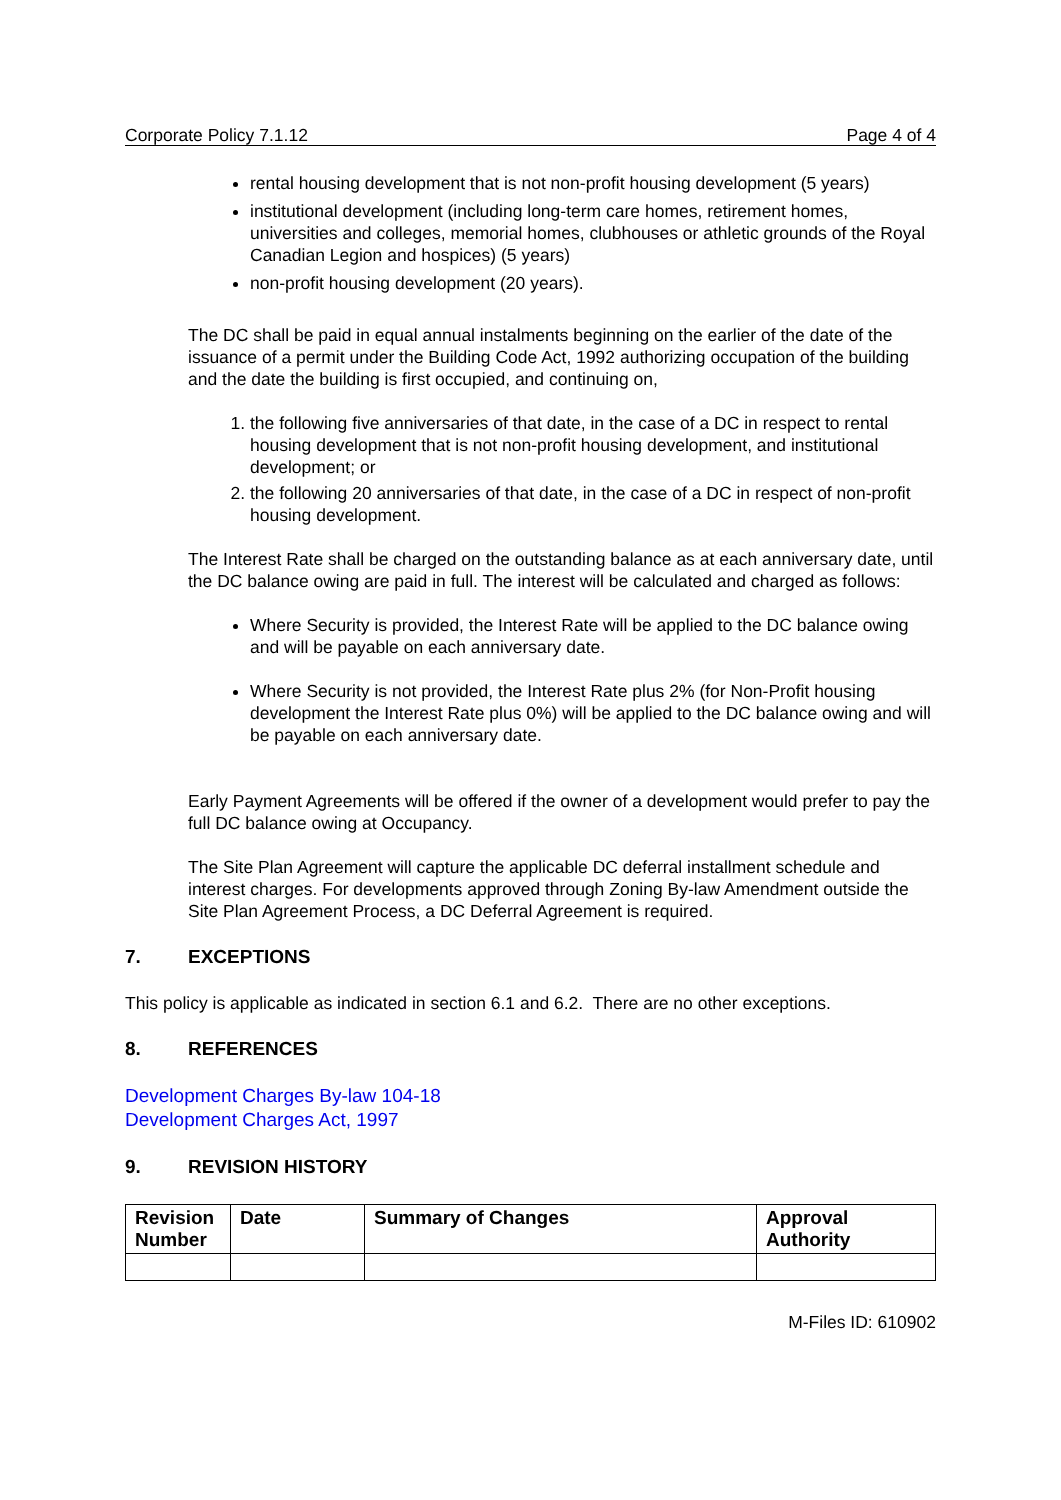Corporate Policy 7.1.12 Page 4 of 4
rental housing development that is not non-profit housing development (5 years)
institutional development (including long-term care homes, retirement homes, universities and colleges, memorial homes, clubhouses or athletic grounds of the Royal Canadian Legion and hospices) (5 years)
non-profit housing development (20 years).
The DC shall be paid in equal annual instalments beginning on the earlier of the date of the issuance of a permit under the Building Code Act, 1992 authorizing occupation of the building and the date the building is first occupied, and continuing on,
1. the following five anniversaries of that date, in the case of a DC in respect to rental housing development that is not non-profit housing development, and institutional development; or
2. the following 20 anniversaries of that date, in the case of a DC in respect of non-profit housing development.
The Interest Rate shall be charged on the outstanding balance as at each anniversary date, until the DC balance owing are paid in full. The interest will be calculated and charged as follows:
Where Security is provided, the Interest Rate will be applied to the DC balance owing and will be payable on each anniversary date.
Where Security is not provided, the Interest Rate plus 2% (for Non-Profit housing development the Interest Rate plus 0%) will be applied to the DC balance owing and will be payable on each anniversary date.
Early Payment Agreements will be offered if the owner of a development would prefer to pay the full DC balance owing at Occupancy.
The Site Plan Agreement will capture the applicable DC deferral installment schedule and interest charges. For developments approved through Zoning By-law Amendment outside the Site Plan Agreement Process, a DC Deferral Agreement is required.
7. EXCEPTIONS
This policy is applicable as indicated in section 6.1 and 6.2. There are no other exceptions.
8. REFERENCES
Development Charges By-law 104-18
Development Charges Act, 1997
9. REVISION HISTORY
| Revision Number | Date | Summary of Changes | Approval Authority |
| --- | --- | --- | --- |
M-Files ID: 610902